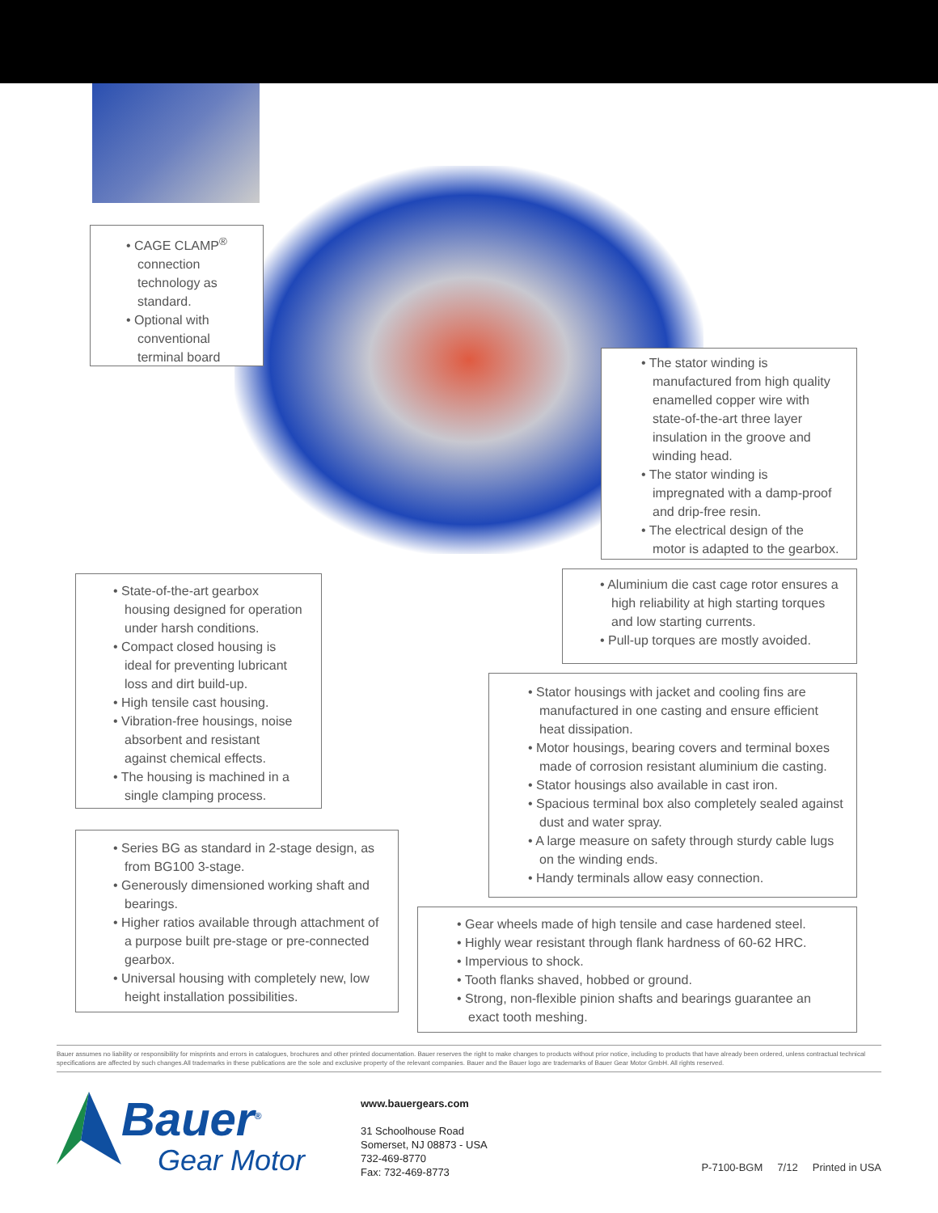• CAGE CLAMP<sup>®</sup> connection technology as standard.
• Optional with conventional terminal board
• The stator winding is manufactured from high quality enamelled copper wire with state-of-the-art three layer insulation in the groove and winding head.
• The stator winding is impregnated with a damp-proof and drip-free resin.
• The electrical design of the motor is adapted to the gearbox.
• State-of-the-art gearbox housing designed for operation under harsh conditions.
• Compact closed housing is ideal for preventing lubricant loss and dirt build-up.
• High tensile cast housing.
• Vibration-free housings, noise absorbent and resistant against chemical effects.
• The housing is machined in a single clamping process.
• Aluminium die cast cage rotor ensures a high reliability at high starting torques and low starting currents.
• Pull-up torques are mostly avoided.
• Stator housings with jacket and cooling fins are manufactured in one casting and ensure efficient heat dissipation.
• Motor housings, bearing covers and terminal boxes made of corrosion resistant aluminium die casting.
• Stator housings also available in cast iron.
• Spacious terminal box also completely sealed against dust and water spray.
• A large measure on safety through sturdy cable lugs on the winding ends.
• Handy terminals allow easy connection.
• Series BG as standard in 2-stage design, as from BG100 3-stage.
• Generously dimensioned working shaft and bearings.
• Higher ratios available through attachment of a purpose built pre-stage or pre-connected gearbox.
• Universal housing with completely new, low height installation possibilities.
• Gear wheels made of high tensile and case hardened steel.
• Highly wear resistant through flank hardness of 60-62 HRC.
• Impervious to shock.
• Tooth flanks shaved, hobbed or ground.
• Strong, non-flexible pinion shafts and bearings guarantee an exact tooth meshing.
Bauer assumes no liability or responsibility for misprints and errors in catalogues, brochures and other printed documentation. Bauer reserves the right to make changes to products without prior notice, including to products that have already been ordered, unless contractual technical specifications are affected by such changes.All trademarks in these publications are the sole and exclusive property of the relevant companies. Bauer and the Bauer logo are trademarks of Bauer Gear Motor GmbH. All rights reserved.
Bauer<sup>®</sup> Gear Motor
www.bauergears.com
31 Schoolhouse Road
Somerset, NJ 08873 - USA
732-469-8770
Fax: 732-469-8773
P-7100-BGM 7/12 Printed in USA